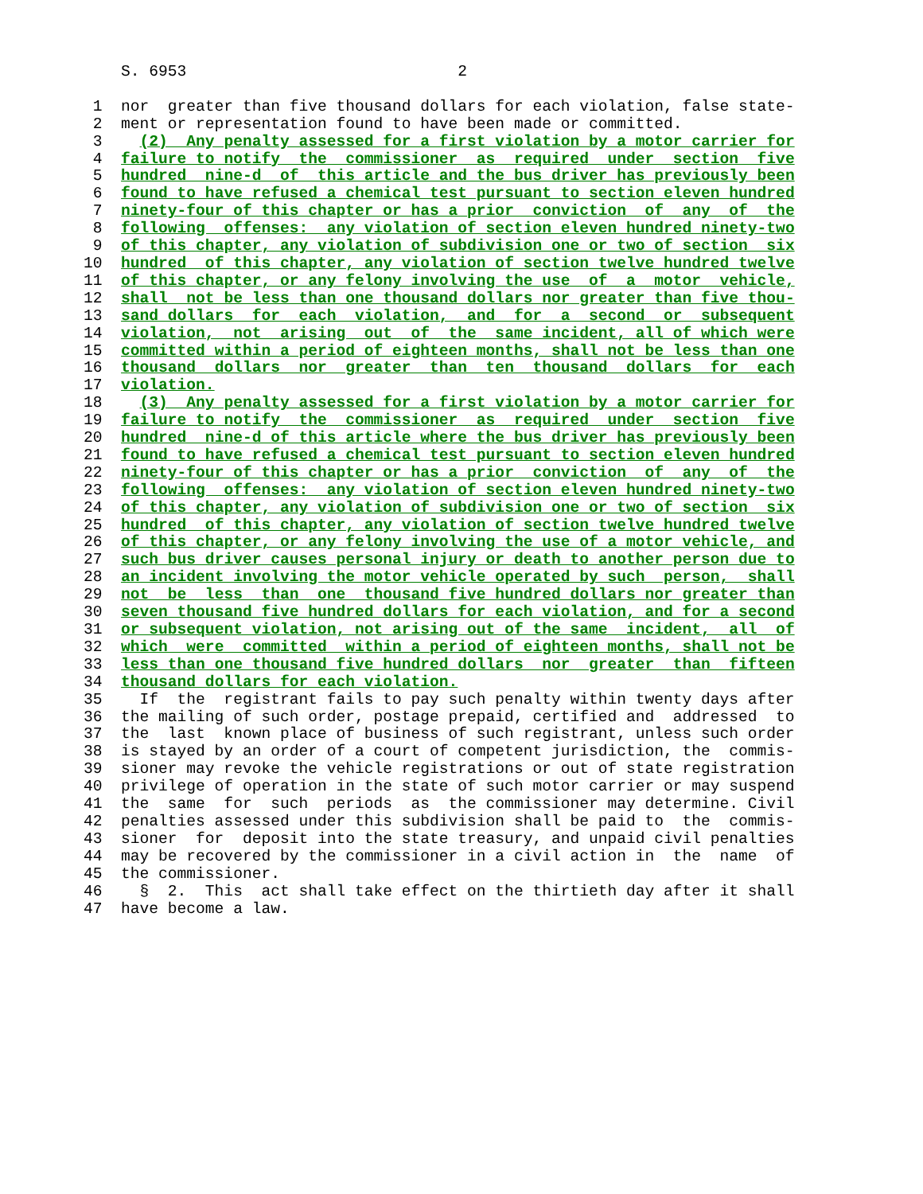S. 6953                             2

 1  nor  greater than five thousand dollars for each violation, false state-
 2  ment or representation found to have been made or committed.
 3    (2)  Any penalty assessed for a first violation by a motor carrier for
 4  failure to notify  the  commissioner  as  required  under  section  five
 5  hundred  nine-d  of  this article and the bus driver has previously been
 6  found to have refused a chemical test pursuant to section eleven hundred
 7  ninety-four of this chapter or has a prior  conviction  of  any  of  the
 8  following  offenses:  any violation of section eleven hundred ninety-two
 9  of this chapter, any violation of subdivision one or two of section  six
10  hundred  of this chapter, any violation of section twelve hundred twelve
11  of this chapter, or any felony involving the use  of  a  motor  vehicle,
12  shall  not be less than one thousand dollars nor greater than five thou-
13  sand dollars  for  each  violation,  and  for  a  second  or  subsequent
14  violation,  not  arising  out  of  the  same incident, all of which were
15  committed within a period of eighteen months, shall not be less than one
16  thousand  dollars  nor  greater  than  ten  thousand  dollars  for  each
17  violation.
18    (3)  Any penalty assessed for a first violation by a motor carrier for
19  failure to notify  the  commissioner  as  required  under  section  five
20  hundred  nine-d of this article where the bus driver has previously been
21  found to have refused a chemical test pursuant to section eleven hundred
22  ninety-four of this chapter or has a prior  conviction  of  any  of  the
23  following  offenses:  any violation of section eleven hundred ninety-two
24  of this chapter, any violation of subdivision one or two of section  six
25  hundred  of this chapter, any violation of section twelve hundred twelve
26  of this chapter, or any felony involving the use of a motor vehicle, and
27  such bus driver causes personal injury or death to another person due to
28  an incident involving the motor vehicle operated by such  person,  shall
29  not  be  less  than  one  thousand five hundred dollars nor greater than
30  seven thousand five hundred dollars for each violation, and for a second
31  or subsequent violation, not arising out of the same  incident,  all  of
32  which  were  committed  within a period of eighteen months, shall not be
33  less than one thousand five hundred dollars  nor  greater  than  fifteen
34  thousand dollars for each violation.
35    If  the  registrant fails to pay such penalty within twenty days after
36  the mailing of such order, postage prepaid, certified and  addressed  to
37  the  last  known place of business of such registrant, unless such order
38  is stayed by an order of a court of competent jurisdiction, the  commis-
39  sioner may revoke the vehicle registrations or out of state registration
40  privilege of operation in the state of such motor carrier or may suspend
41  the  same  for  such  periods  as  the commissioner may determine. Civil
42  penalties assessed under this subdivision shall be paid to  the  commis-
43  sioner  for  deposit into the state treasury, and unpaid civil penalties
44  may be recovered by the commissioner in a civil action in  the  name  of
45  the commissioner.
46    §  2.  This  act shall take effect on the thirtieth day after it shall
47  have become a law.